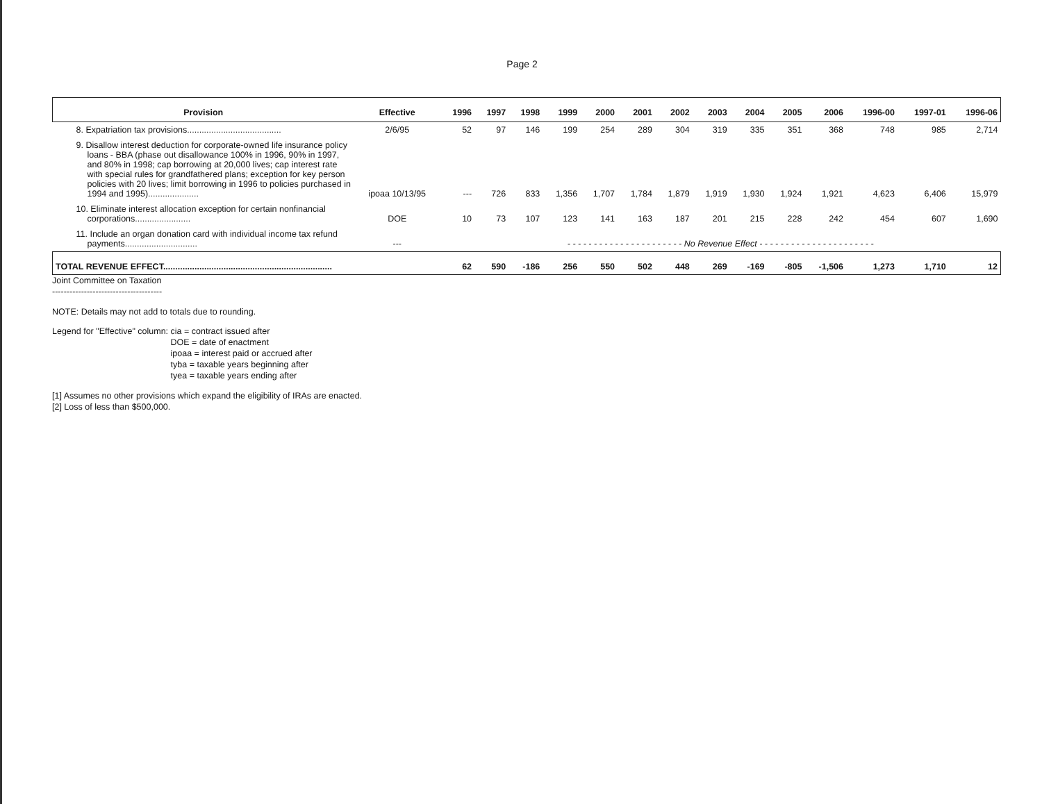Page 2
| Provision | Effective | 1996 | 1997 | 1998 | 1999 | 2000 | 2001 | 2002 | 2003 | 2004 | 2005 | 2006 | 1996-00 | 1997-01 | 1996-06 |
| --- | --- | --- | --- | --- | --- | --- | --- | --- | --- | --- | --- | --- | --- | --- | --- |
| 8. Expatriation tax provisions....................................... | 2/6/95 | 52 | 97 | 146 | 199 | 254 | 289 | 304 | 319 | 335 | 351 | 368 | 748 | 985 | 2,714 |
| 9. Disallow interest deduction for corporate-owned life insurance policy loans - BBA (phase out disallowance 100% in 1996, 90% in 1997, and 80% in 1998; cap borrowing at 20,000 lives; cap interest rate with special rules for grandfathered plans; exception for key person policies with 20 lives; limit borrowing in 1996 to policies purchased in 1994 and 1995)..................... | ipoaa 10/13/95 | --- | 726 | 833 | 1,356 | 1,707 | 1,784 | 1,879 | 1,919 | 1,930 | 1,924 | 1,921 | 4,623 | 6,406 | 15,979 |
| 10. Eliminate interest allocation exception for certain nonfinancial corporations....................... | DOE | 10 | 73 | 107 | 123 | 141 | 163 | 187 | 201 | 215 | 228 | 242 | 454 | 607 | 1,690 |
| 11. Include an organ donation card with individual income tax refund payments.............................. | --- | - - - - - - - - - - - - - - - - - - - - - - No Revenue Effect - - - - - - - - - - - - - - - - - - - - - - | | | | | | | | | | | | | |
| TOTAL REVENUE EFFECT...................................................................... | | 62 | 590 | -186 | 256 | 550 | 502 | 448 | 269 | -169 | -805 | -1,506 | 1,273 | 1,710 | 12 |
Joint Committee on Taxation
--------------------------------------
NOTE: Details may not add to totals due to rounding.
Legend for "Effective" column: cia = contract issued after
DOE = date of enactment
ipoaa = interest paid or accrued after
tyba = taxable years beginning after
tyea = taxable years ending after
[1] Assumes no other provisions which expand the eligibility of IRAs are enacted.
[2] Loss of less than $500,000.